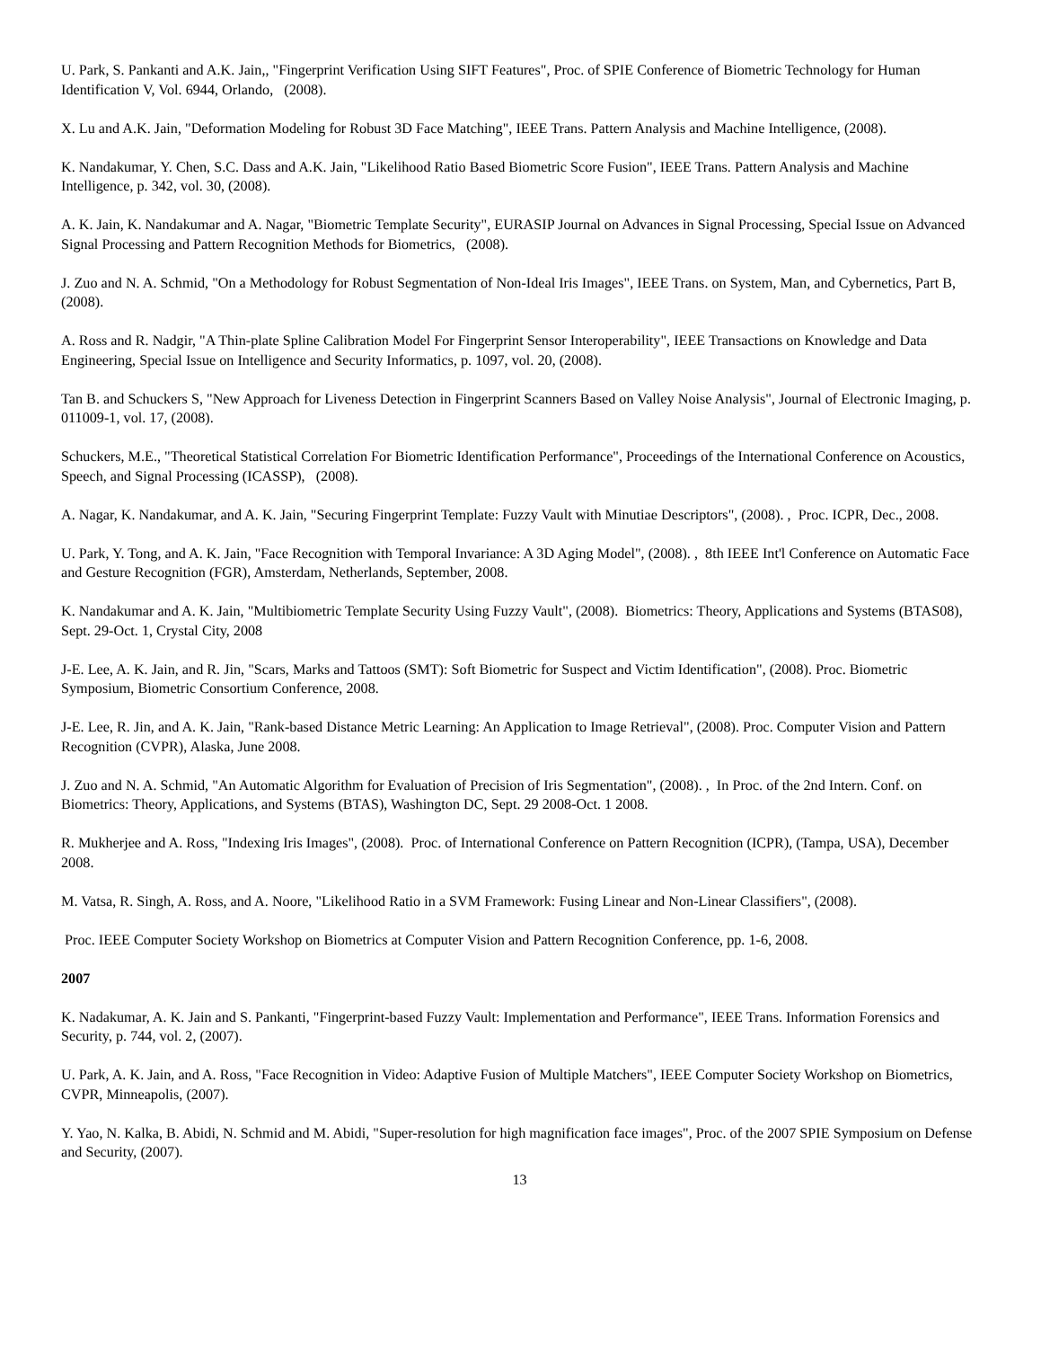U. Park, S. Pankanti and A.K. Jain,, "Fingerprint Verification Using SIFT Features", Proc. of SPIE Conference of Biometric Technology for Human Identification V, Vol. 6944, Orlando, (2008).
X. Lu and A.K. Jain, "Deformation Modeling for Robust 3D Face Matching", IEEE Trans. Pattern Analysis and Machine Intelligence, (2008).
K. Nandakumar, Y. Chen, S.C. Dass and A.K. Jain, "Likelihood Ratio Based Biometric Score Fusion", IEEE Trans. Pattern Analysis and Machine Intelligence, p. 342, vol. 30, (2008).
A. K. Jain, K. Nandakumar and A. Nagar, "Biometric Template Security", EURASIP Journal on Advances in Signal Processing, Special Issue on Advanced Signal Processing and Pattern Recognition Methods for Biometrics, (2008).
J. Zuo and N. A. Schmid, "On a Methodology for Robust Segmentation of Non-Ideal Iris Images", IEEE Trans. on System, Man, and Cybernetics, Part B, (2008).
A. Ross and R. Nadgir, "A Thin-plate Spline Calibration Model For Fingerprint Sensor Interoperability", IEEE Transactions on Knowledge and Data Engineering, Special Issue on Intelligence and Security Informatics, p. 1097, vol. 20, (2008).
Tan B. and Schuckers S, "New Approach for Liveness Detection in Fingerprint Scanners Based on Valley Noise Analysis", Journal of Electronic Imaging, p. 011009-1, vol. 17, (2008).
Schuckers, M.E., "Theoretical Statistical Correlation For Biometric Identification Performance", Proceedings of the International Conference on Acoustics, Speech, and Signal Processing (ICASSP), (2008).
A. Nagar, K. Nandakumar, and A. K. Jain, "Securing Fingerprint Template: Fuzzy Vault with Minutiae Descriptors", (2008). , Proc. ICPR, Dec., 2008.
U. Park, Y. Tong, and A. K. Jain, "Face Recognition with Temporal Invariance: A 3D Aging Model", (2008). , 8th IEEE Int'l Conference on Automatic Face and Gesture Recognition (FGR), Amsterdam, Netherlands, September, 2008.
K. Nandakumar and A. K. Jain, "Multibiometric Template Security Using Fuzzy Vault", (2008). Biometrics: Theory, Applications and Systems (BTAS08), Sept. 29-Oct. 1, Crystal City, 2008
J-E. Lee, A. K. Jain, and R. Jin, "Scars, Marks and Tattoos (SMT): Soft Biometric for Suspect and Victim Identification", (2008). Proc. Biometric Symposium, Biometric Consortium Conference, 2008.
J-E. Lee, R. Jin, and A. K. Jain, "Rank-based Distance Metric Learning: An Application to Image Retrieval", (2008). Proc. Computer Vision and Pattern Recognition (CVPR), Alaska, June 2008.
J. Zuo and N. A. Schmid, "An Automatic Algorithm for Evaluation of Precision of Iris Segmentation", (2008). , In Proc. of the 2nd Intern. Conf. on Biometrics: Theory, Applications, and Systems (BTAS), Washington DC, Sept. 29 2008-Oct. 1 2008.
R. Mukherjee and A. Ross, "Indexing Iris Images", (2008). Proc. of International Conference on Pattern Recognition (ICPR), (Tampa, USA), December 2008.
M. Vatsa, R. Singh, A. Ross, and A. Noore, "Likelihood Ratio in a SVM Framework: Fusing Linear and Non-Linear Classifiers", (2008).
Proc. IEEE Computer Society Workshop on Biometrics at Computer Vision and Pattern Recognition Conference, pp. 1-6, 2008.
2007
K. Nadakumar, A. K. Jain and S. Pankanti, "Fingerprint-based Fuzzy Vault: Implementation and Performance", IEEE Trans. Information Forensics and Security, p. 744, vol. 2, (2007).
U. Park, A. K. Jain, and A. Ross, "Face Recognition in Video: Adaptive Fusion of Multiple Matchers", IEEE Computer Society Workshop on Biometrics, CVPR, Minneapolis, (2007).
Y. Yao, N. Kalka, B. Abidi, N. Schmid and M. Abidi, "Super-resolution for high magnification face images", Proc. of the 2007 SPIE Symposium on Defense and Security, (2007).
13